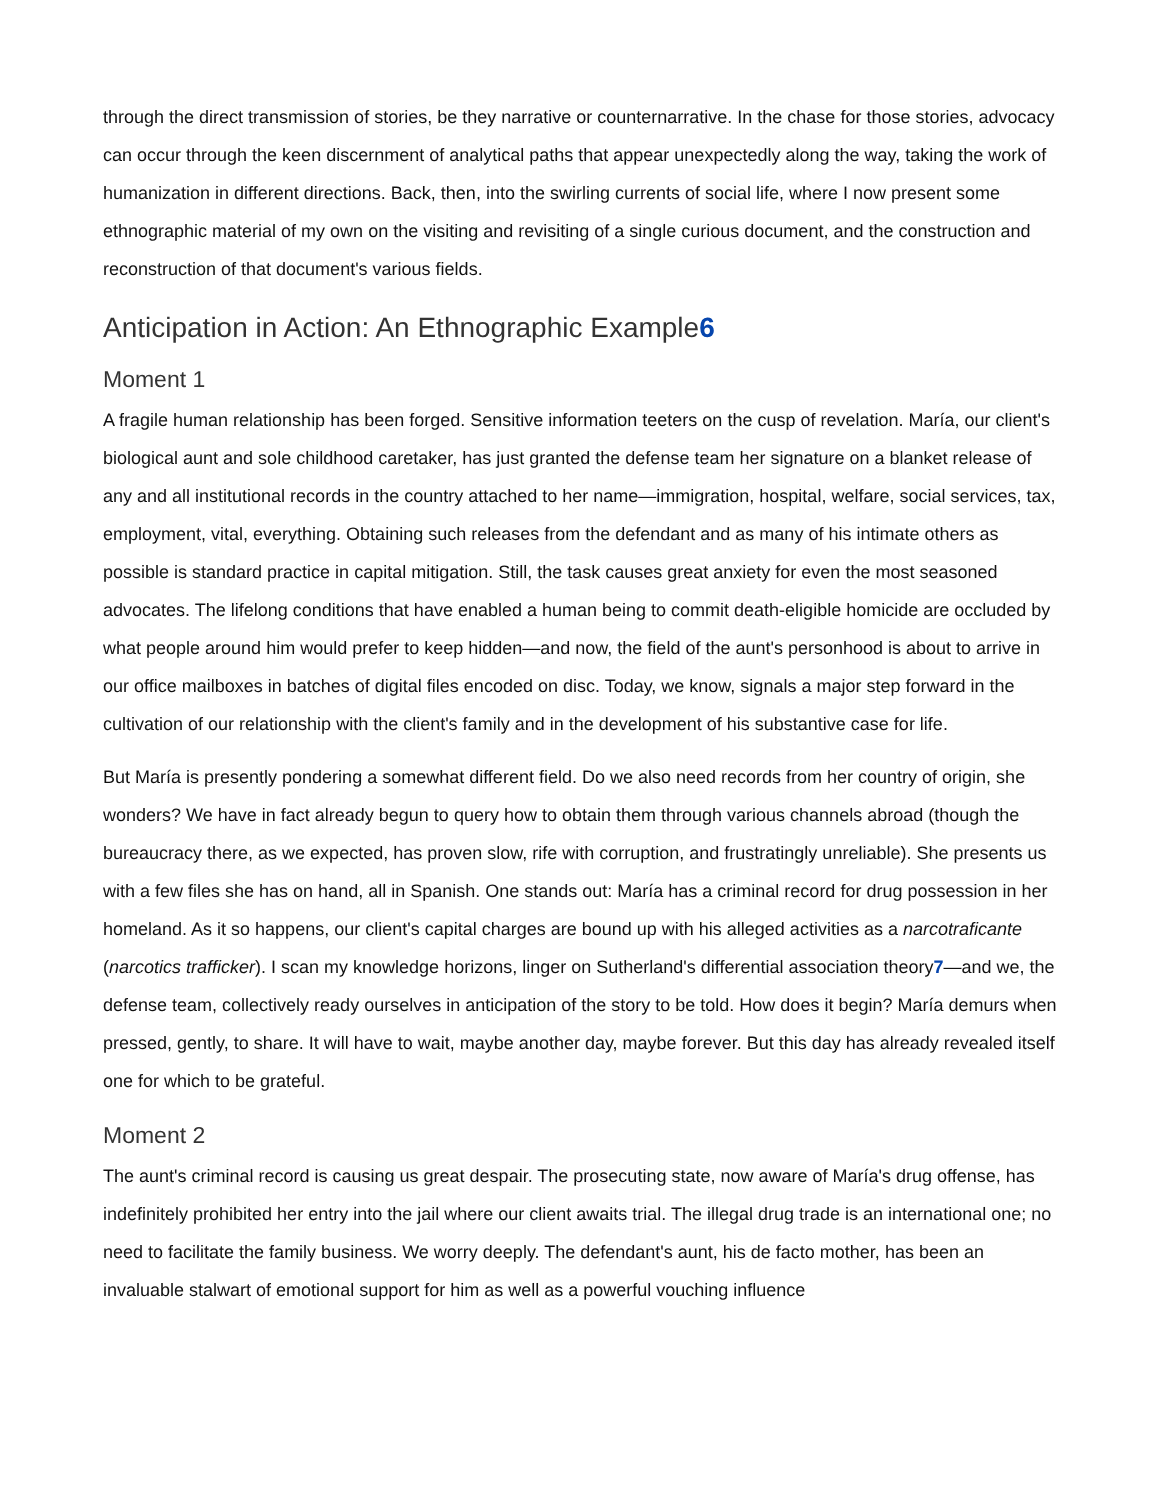through the direct transmission of stories, be they narrative or counternarrative. In the chase for those stories, advocacy can occur through the keen discernment of analytical paths that appear unexpectedly along the way, taking the work of humanization in different directions. Back, then, into the swirling currents of social life, where I now present some ethnographic material of my own on the visiting and revisiting of a single curious document, and the construction and reconstruction of that document's various fields.
Anticipation in Action: An Ethnographic Example6
Moment 1
A fragile human relationship has been forged. Sensitive information teeters on the cusp of revelation. María, our client's biological aunt and sole childhood caretaker, has just granted the defense team her signature on a blanket release of any and all institutional records in the country attached to her name—immigration, hospital, welfare, social services, tax, employment, vital, everything. Obtaining such releases from the defendant and as many of his intimate others as possible is standard practice in capital mitigation. Still, the task causes great anxiety for even the most seasoned advocates. The lifelong conditions that have enabled a human being to commit death-eligible homicide are occluded by what people around him would prefer to keep hidden—and now, the field of the aunt's personhood is about to arrive in our office mailboxes in batches of digital files encoded on disc. Today, we know, signals a major step forward in the cultivation of our relationship with the client's family and in the development of his substantive case for life.
But María is presently pondering a somewhat different field. Do we also need records from her country of origin, she wonders? We have in fact already begun to query how to obtain them through various channels abroad (though the bureaucracy there, as we expected, has proven slow, rife with corruption, and frustratingly unreliable). She presents us with a few files she has on hand, all in Spanish. One stands out: María has a criminal record for drug possession in her homeland. As it so happens, our client's capital charges are bound up with his alleged activities as a narcotraficante (narcotics trafficker). I scan my knowledge horizons, linger on Sutherland's differential association theory7—and we, the defense team, collectively ready ourselves in anticipation of the story to be told. How does it begin? María demurs when pressed, gently, to share. It will have to wait, maybe another day, maybe forever. But this day has already revealed itself one for which to be grateful.
Moment 2
The aunt's criminal record is causing us great despair. The prosecuting state, now aware of María's drug offense, has indefinitely prohibited her entry into the jail where our client awaits trial. The illegal drug trade is an international one; no need to facilitate the family business. We worry deeply. The defendant's aunt, his de facto mother, has been an invaluable stalwart of emotional support for him as well as a powerful vouching influence